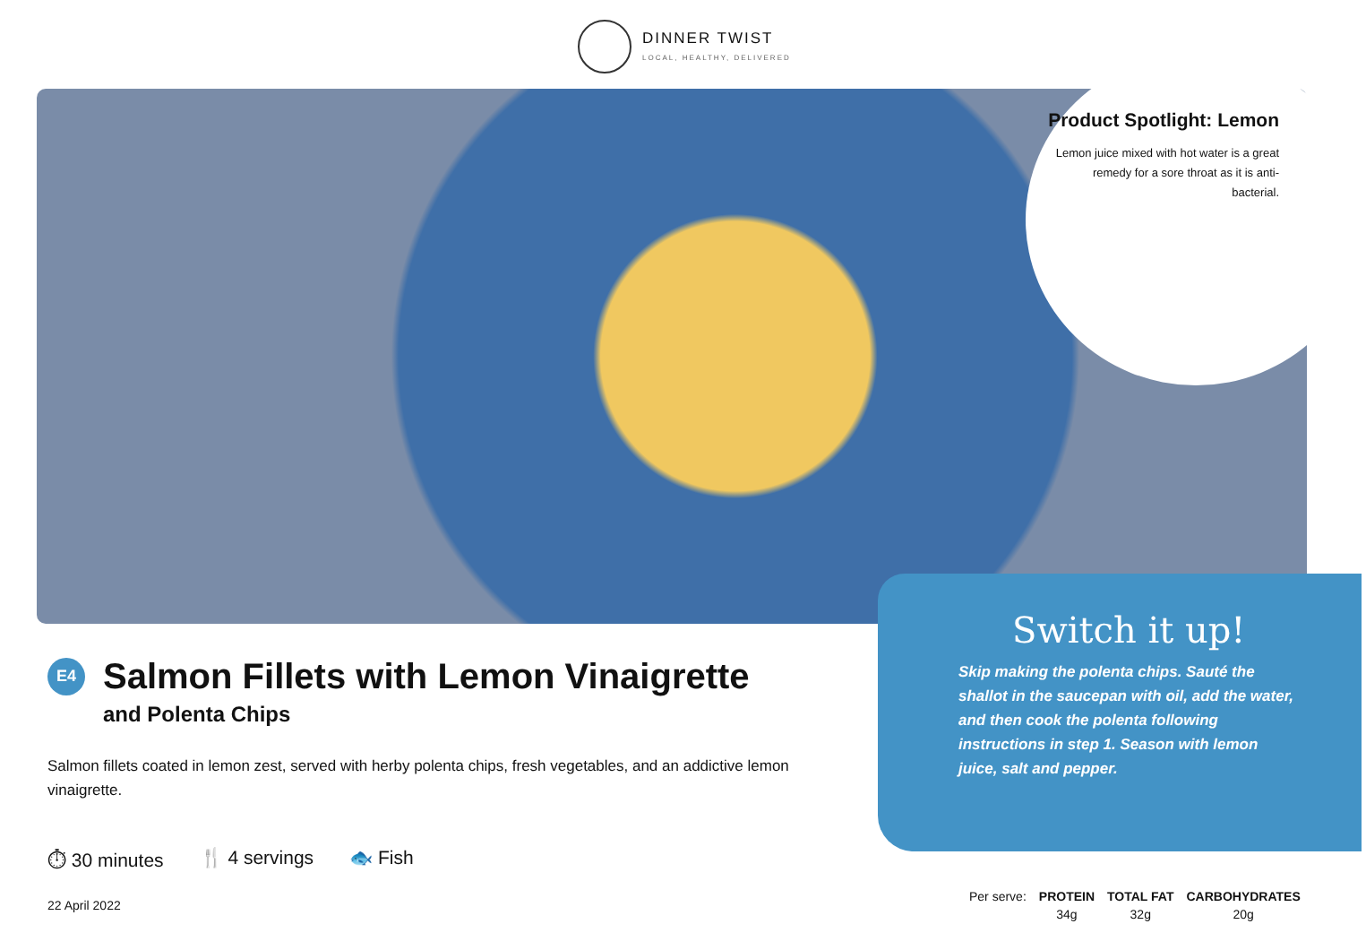DINNER TWIST
LOCAL, HEALTHY, DELIVERED
Product Spotlight: Lemon
Lemon juice mixed with hot water is a great remedy for a sore throat as it is anti-bacterial.
Switch it up!
Skip making the polenta chips. Sauté the shallot in the saucepan with oil, add the water, and then cook the polenta following instructions in step 1. Season with lemon juice, salt and pepper.
E4 Salmon Fillets with Lemon Vinaigrette
and Polenta Chips
Salmon fillets coated in lemon zest, served with herby polenta chips, fresh vegetables, and an addictive lemon vinaigrette.
⏱ 30 minutes 🍴 4 servings 🐟 Fish
22 April 2022
| Per serve: | PROTEIN | TOTAL FAT | CARBOHYDRATES |
| | 34g | 32g | 20g |